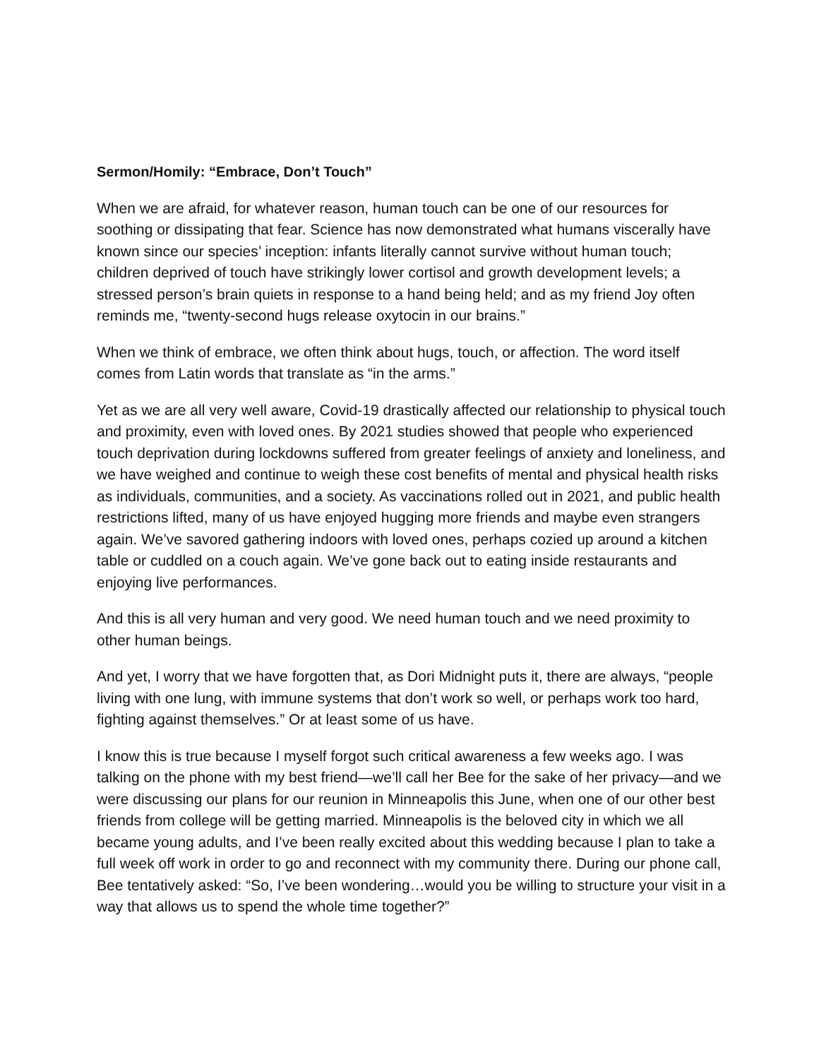Sermon/Homily: “Embrace, Don’t Touch”
When we are afraid, for whatever reason, human touch can be one of our resources for soothing or dissipating that fear. Science has now demonstrated what humans viscerally have known since our species’ inception: infants literally cannot survive without human touch; children deprived of touch have strikingly lower cortisol and growth development levels; a stressed person’s brain quiets in response to a hand being held; and as my friend Joy often reminds me, “twenty-second hugs release oxytocin in our brains.”
When we think of embrace, we often think about hugs, touch, or affection. The word itself comes from Latin words that translate as “in the arms.”
Yet as we are all very well aware, Covid-19 drastically affected our relationship to physical touch and proximity, even with loved ones. By 2021 studies showed that people who experienced touch deprivation during lockdowns suffered from greater feelings of anxiety and loneliness, and we have weighed and continue to weigh these cost benefits of mental and physical health risks as individuals, communities, and a society. As vaccinations rolled out in 2021, and public health restrictions lifted, many of us have enjoyed hugging more friends and maybe even strangers again. We’ve savored gathering indoors with loved ones, perhaps cozied up around a kitchen table or cuddled on a couch again. We’ve gone back out to eating inside restaurants and enjoying live performances.
And this is all very human and very good. We need human touch and we need proximity to other human beings.
And yet, I worry that we have forgotten that, as Dori Midnight puts it, there are always, “people living with one lung, with immune systems that don’t work so well, or perhaps work too hard, fighting against themselves.” Or at least some of us have.
I know this is true because I myself forgot such critical awareness a few weeks ago. I was talking on the phone with my best friend—we’ll call her Bee for the sake of her privacy—and we were discussing our plans for our reunion in Minneapolis this June, when one of our other best friends from college will be getting married. Minneapolis is the beloved city in which we all became young adults, and I’ve been really excited about this wedding because I plan to take a full week off work in order to go and reconnect with my community there. During our phone call, Bee tentatively asked: “So, I’ve been wondering…would you be willing to structure your visit in a way that allows us to spend the whole time together?”